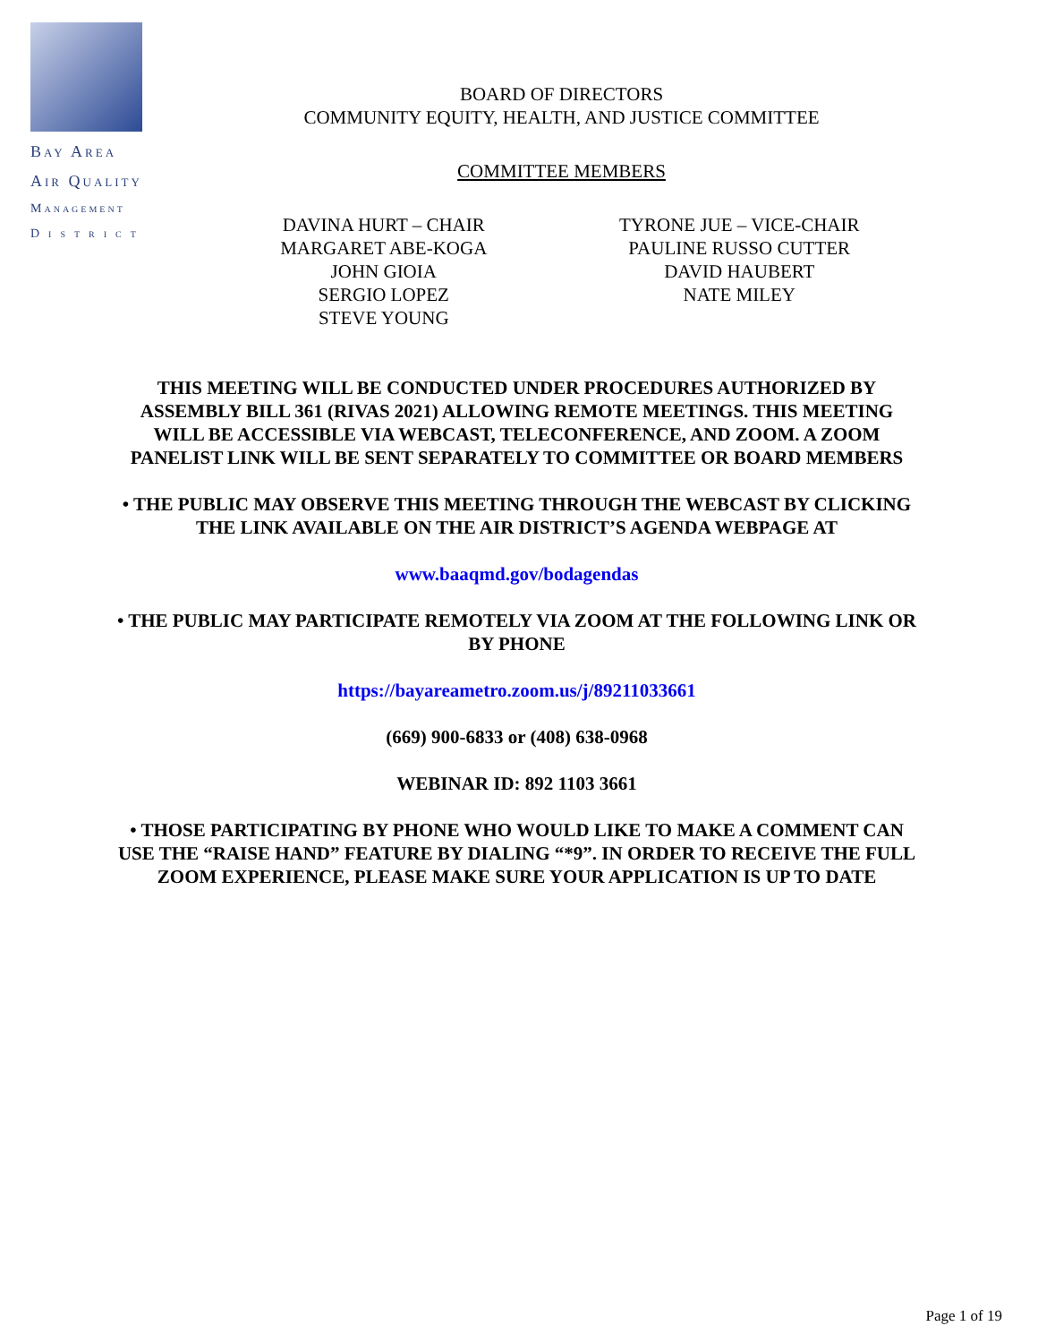Bay Area
Air Quality
Management
District
BOARD OF DIRECTORS
COMMUNITY EQUITY, HEALTH, AND JUSTICE COMMITTEE
COMMITTEE MEMBERS
DAVINA HURT – CHAIR
MARGARET ABE-KOGA
JOHN GIOIA
SERGIO LOPEZ
STEVE YOUNG
TYRONE JUE – VICE-CHAIR
PAULINE RUSSO CUTTER
DAVID HAUBERT
NATE MILEY
THIS MEETING WILL BE CONDUCTED UNDER PROCEDURES AUTHORIZED BY ASSEMBLY BILL 361 (RIVAS 2021) ALLOWING REMOTE MEETINGS. THIS MEETING WILL BE ACCESSIBLE VIA WEBCAST, TELECONFERENCE, AND ZOOM. A ZOOM PANELIST LINK WILL BE SENT SEPARATELY TO COMMITTEE OR BOARD MEMBERS
• THE PUBLIC MAY OBSERVE THIS MEETING THROUGH THE WEBCAST BY CLICKING THE LINK AVAILABLE ON THE AIR DISTRICT’S AGENDA WEBPAGE AT
www.baaqmd.gov/bodagendas
• THE PUBLIC MAY PARTICIPATE REMOTELY VIA ZOOM AT THE FOLLOWING LINK OR BY PHONE
https://bayareametro.zoom.us/j/89211033661
(669) 900-6833 or (408) 638-0968
WEBINAR ID: 892 1103 3661
• THOSE PARTICIPATING BY PHONE WHO WOULD LIKE TO MAKE A COMMENT CAN USE THE “RAISE HAND” FEATURE BY DIALING “*9”. IN ORDER TO RECEIVE THE FULL ZOOM EXPERIENCE, PLEASE MAKE SURE YOUR APPLICATION IS UP TO DATE
Page 1 of 19